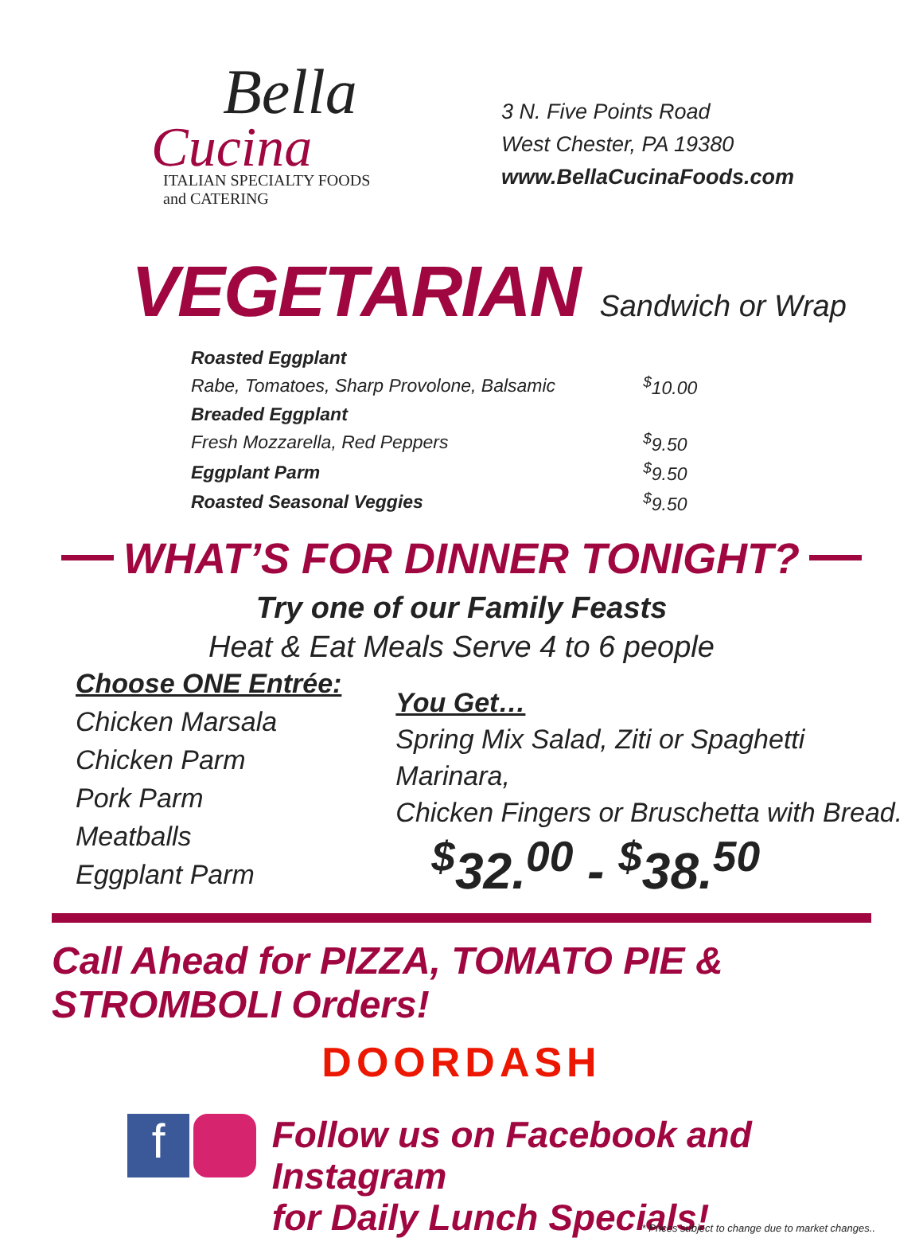Bella
Cucina
ITALIAN SPECIALTY FOODS
and CATERING
3 N. Five Points Road
West Chester, PA 19380
www.BellaCucinaFoods.com
VEGETARIAN
Sandwich or Wrap
| Roasted Eggplant | |
| Rabe, Tomatoes, Sharp Provolone, Balsamic | <sup>$</sup>10.00 |
| Breaded Eggplant | |
| Fresh Mozzarella, Red Peppers | <sup>$</sup>9.50 |
| Eggplant Parm | <sup>$</sup>9.50 |
| Roasted Seasonal Veggies | <sup>$</sup>9.50 |
WHAT’S FOR DINNER TONIGHT?
Try one of our Family Feasts
Heat & Eat Meals Serve 4 to 6 people
Choose ONE Entrée:
Chicken Marsala
Chicken Parm
Pork Parm
Meatballs
Eggplant Parm
You Get…
Spring Mix Salad, Ziti or Spaghetti Marinara,
Chicken Fingers or Bruschetta with Bread.
<sup>$</sup>32.<sup>00</sup> - <sup>$</sup>38.<sup>50</sup>
Call Ahead for PIZZA, TOMATO PIE & STROMBOLI Orders!
DOORDASH
f
Follow us on Facebook and Instagram
for Daily Lunch Specials!
* Prices subject to change due to market changes..